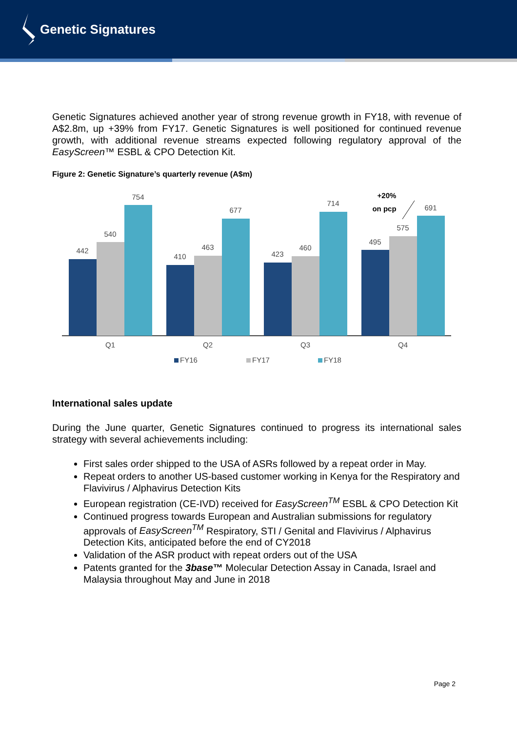Genetic Signatures
Genetic Signatures achieved another year of strong revenue growth in FY18, with revenue of A$2.8m, up +39% from FY17. Genetic Signatures is well positioned for continued revenue growth, with additional revenue streams expected following regulatory approval of the EasyScreen™ ESBL & CPO Detection Kit.
Figure 2: Genetic Signature’s quarterly revenue (A$m)
442
540
754
410
463
677
423
460
714
495
575
691
+20%
on pcp
Q1
Q2
Q3
Q4
FY16
FY17
FY18
International sales update
During the June quarter, Genetic Signatures continued to progress its international sales strategy with several achievements including:
First sales order shipped to the USA of ASRs followed by a repeat order in May.
Repeat orders to another US-based customer working in Kenya for the Respiratory and Flavivirus / Alphavirus Detection Kits
European registration (CE-IVD) received for EasyScreen<sup>TM</sup> ESBL & CPO Detection Kit
Continued progress towards European and Australian submissions for regulatory approvals of EasyScreen<sup>TM</sup> Respiratory, STI / Genital and Flavivirus / Alphavirus Detection Kits, anticipated before the end of CY2018
Validation of the ASR product with repeat orders out of the USA
Patents granted for the 3base™ Molecular Detection Assay in Canada, Israel and Malaysia throughout May and June in 2018
Page 2